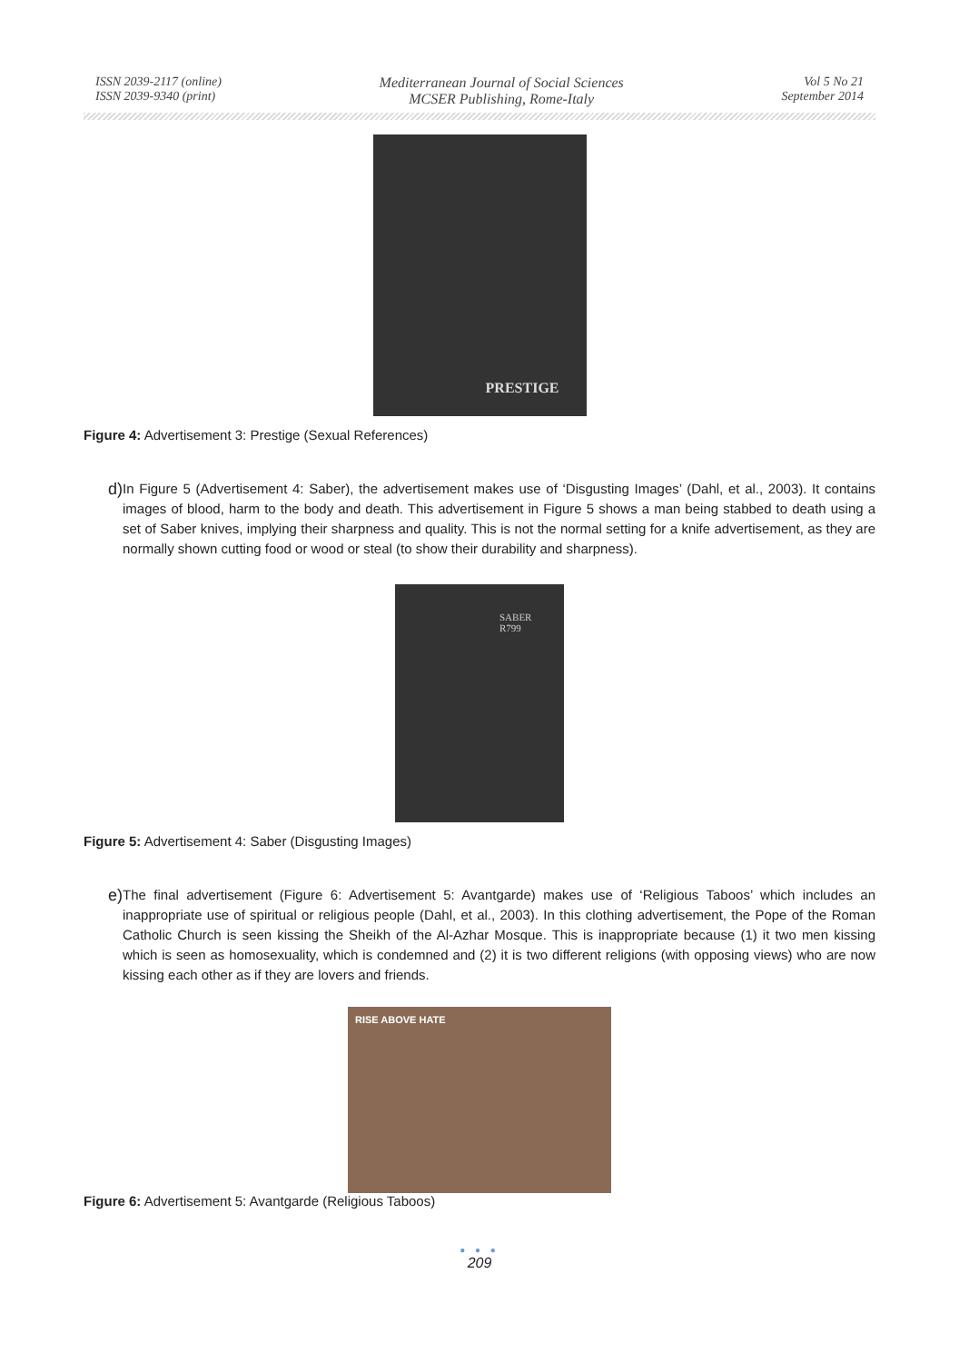ISSN 2039-2117 (online)
ISSN 2039-9340 (print)
Mediterranean Journal of Social Sciences
MCSER Publishing, Rome-Italy
Vol 5 No 21
September 2014
PRESTIGE
Figure 4: Advertisement 3: Prestige (Sexual References)
d) In Figure 5 (Advertisement 4: Saber), the advertisement makes use of ‘Disgusting Images’ (Dahl, et al., 2003). It contains images of blood, harm to the body and death. This advertisement in Figure 5 shows a man being stabbed to death using a set of Saber knives, implying their sharpness and quality. This is not the normal setting for a knife advertisement, as they are normally shown cutting food or wood or steal (to show their durability and sharpness).
SABER
R799
Figure 5: Advertisement 4: Saber (Disgusting Images)
e) The final advertisement (Figure 6: Advertisement 5: Avantgarde) makes use of ‘Religious Taboos’ which includes an inappropriate use of spiritual or religious people (Dahl, et al., 2003). In this clothing advertisement, the Pope of the Roman Catholic Church is seen kissing the Sheikh of the Al-Azhar Mosque. This is inappropriate because (1) it two men kissing which is seen as homosexuality, which is condemned and (2) it is two different religions (with opposing views) who are now kissing each other as if they are lovers and friends.
RISE ABOVE HATE
Figure 6: Advertisement 5: Avantgarde (Religious Taboos)
● ● ●
209